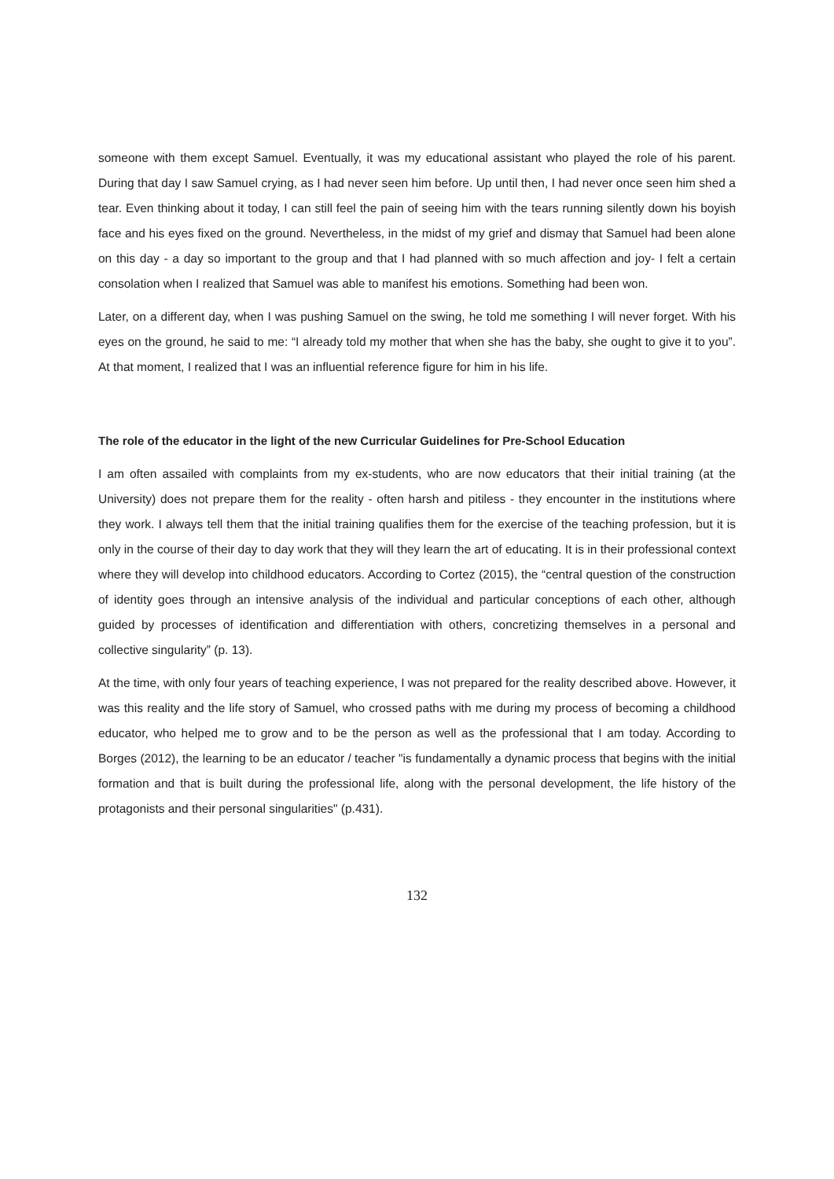someone with them except Samuel. Eventually, it was my educational assistant who played the role of his parent. During that day I saw Samuel crying, as I had never seen him before. Up until then, I had never once seen him shed a tear. Even thinking about it today, I can still feel the pain of seeing him with the tears running silently down his boyish face and his eyes fixed on the ground. Nevertheless, in the midst of my grief and dismay that Samuel had been alone on this day - a day so important to the group and that I had planned with so much affection and joy- I felt a certain consolation when I realized that Samuel was able to manifest his emotions. Something had been won.
Later, on a different day, when I was pushing Samuel on the swing, he told me something I will never forget. With his eyes on the ground, he said to me: “I already told my mother that when she has the baby, she ought to give it to you”. At that moment, I realized that I was an influential reference figure for him in his life.
The role of the educator in the light of the new Curricular Guidelines for Pre-School Education
I am often assailed with complaints from my ex-students, who are now educators that their initial training (at the University) does not prepare them for the reality - often harsh and pitiless - they encounter in the institutions where they work. I always tell them that the initial training qualifies them for the exercise of the teaching profession, but it is only in the course of their day to day work that they will they learn the art of educating. It is in their professional context where they will develop into childhood educators. According to Cortez (2015), the “central question of the construction of identity goes through an intensive analysis of the individual and particular conceptions of each other, although guided by processes of identification and differentiation with others, concretizing themselves in a personal and collective singularity” (p. 13).
At the time, with only four years of teaching experience, I was not prepared for the reality described above. However, it was this reality and the life story of Samuel, who crossed paths with me during my process of becoming a childhood educator, who helped me to grow and to be the person as well as the professional that I am today. According to Borges (2012), the learning to be an educator / teacher "is fundamentally a dynamic process that begins with the initial formation and that is built during the professional life, along with the personal development, the life history of the protagonists and their personal singularities" (p.431).
132